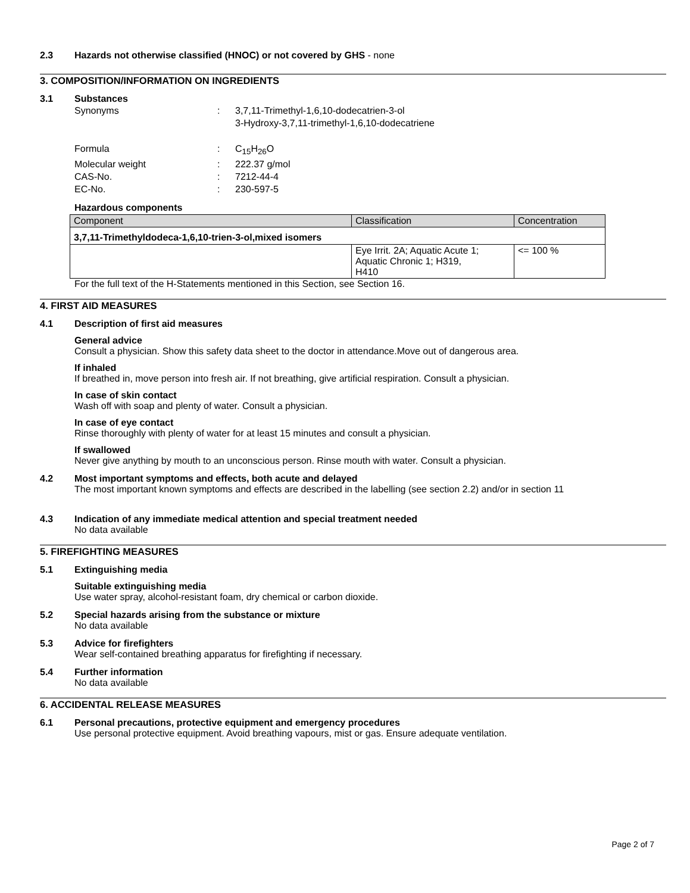2.3 Hazards not otherwise classified (HNOC) or not covered by GHS - none
3. COMPOSITION/INFORMATION ON INGREDIENTS
3.1 Substances
Synonyms : 3,7,11-Trimethyl-1,6,10-dodecatrien-3-ol
3-Hydroxy-3,7,11-trimethyl-1,6,10-dodecatriene
Formula : C<sub>15</sub>H<sub>26</sub>O
Molecular weight : 222.37 g/mol
CAS-No. : 7212-44-4
EC-No. : 230-597-5
Hazardous components
| Component | Classification | Concentration |
| --- | --- | --- |
| 3,7,11-Trimethyldodeca-1,6,10-trien-3-ol,mixed isomers | | |
| | Eye Irrit. 2A; Aquatic Acute 1; Aquatic Chronic 1; H319, H410 | <= 100 % |
For the full text of the H-Statements mentioned in this Section, see Section 16.
4. FIRST AID MEASURES
4.1 Description of first aid measures
General advice
Consult a physician. Show this safety data sheet to the doctor in attendance.Move out of dangerous area.
If inhaled
If breathed in, move person into fresh air. If not breathing, give artificial respiration. Consult a physician.
In case of skin contact
Wash off with soap and plenty of water. Consult a physician.
In case of eye contact
Rinse thoroughly with plenty of water for at least 15 minutes and consult a physician.
If swallowed
Never give anything by mouth to an unconscious person. Rinse mouth with water. Consult a physician.
4.2 Most important symptoms and effects, both acute and delayed
The most important known symptoms and effects are described in the labelling (see section 2.2) and/or in section 11
4.3 Indication of any immediate medical attention and special treatment needed
No data available
5. FIREFIGHTING MEASURES
5.1 Extinguishing media
Suitable extinguishing media
Use water spray, alcohol-resistant foam, dry chemical or carbon dioxide.
5.2 Special hazards arising from the substance or mixture
No data available
5.3 Advice for firefighters
Wear self-contained breathing apparatus for firefighting if necessary.
5.4 Further information
No data available
6. ACCIDENTAL RELEASE MEASURES
6.1 Personal precautions, protective equipment and emergency procedures
Use personal protective equipment. Avoid breathing vapours, mist or gas. Ensure adequate ventilation.
Page 2 of 7